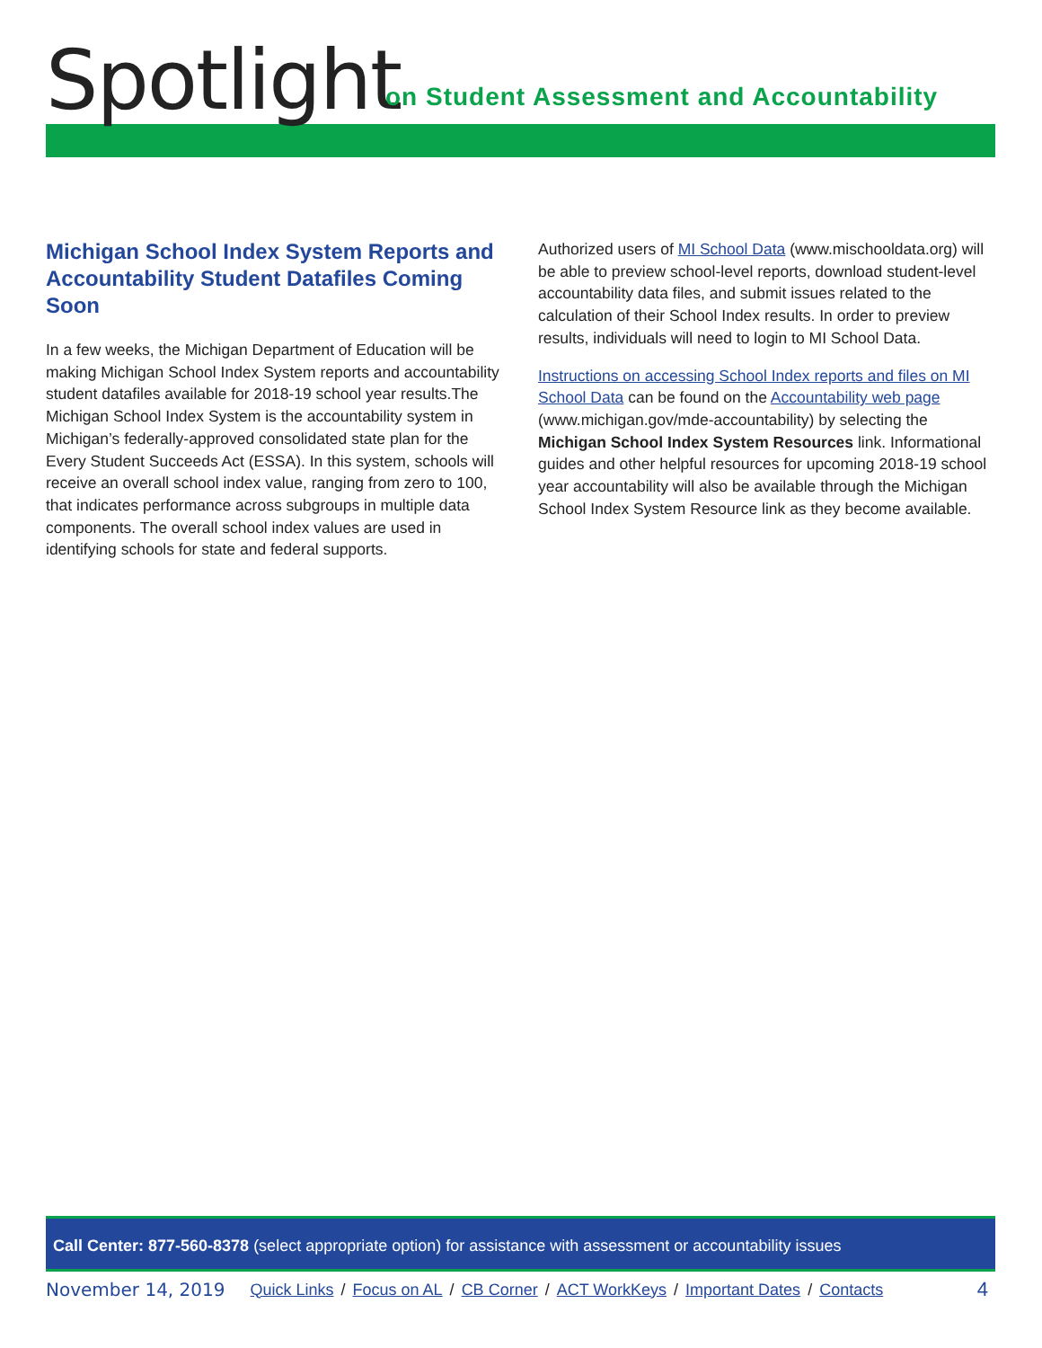Spotlight
on Student Assessment and Accountability
Michigan School Index System Reports and Accountability Student Datafiles Coming Soon
In a few weeks, the Michigan Department of Education will be making Michigan School Index System reports and accountability student datafiles available for 2018-19 school year results.The Michigan School Index System is the accountability system in Michigan’s federally-approved consolidated state plan for the Every Student Succeeds Act (ESSA). In this system, schools will receive an overall school index value, ranging from zero to 100, that indicates performance across subgroups in multiple data components. The overall school index values are used in identifying schools for state and federal supports.
Authorized users of MI School Data (www.mischooldata.org) will be able to preview school-level reports, download student-level accountability data files, and submit issues related to the calculation of their School Index results. In order to preview results, individuals will need to login to MI School Data.
Instructions on accessing School Index reports and files on MI School Data can be found on the Accountability web page (www.michigan.gov/mde-accountability) by selecting the Michigan School Index System Resources link. Informational guides and other helpful resources for upcoming 2018-19 school year accountability will also be available through the Michigan School Index System Resource link as they become available.
Call Center: 877-560-8378 (select appropriate option) for assistance with assessment or accountability issues
November 14, 2019 Quick Links / Focus on AL / CB Corner / ACT WorkKeys / Important Dates / Contacts 4